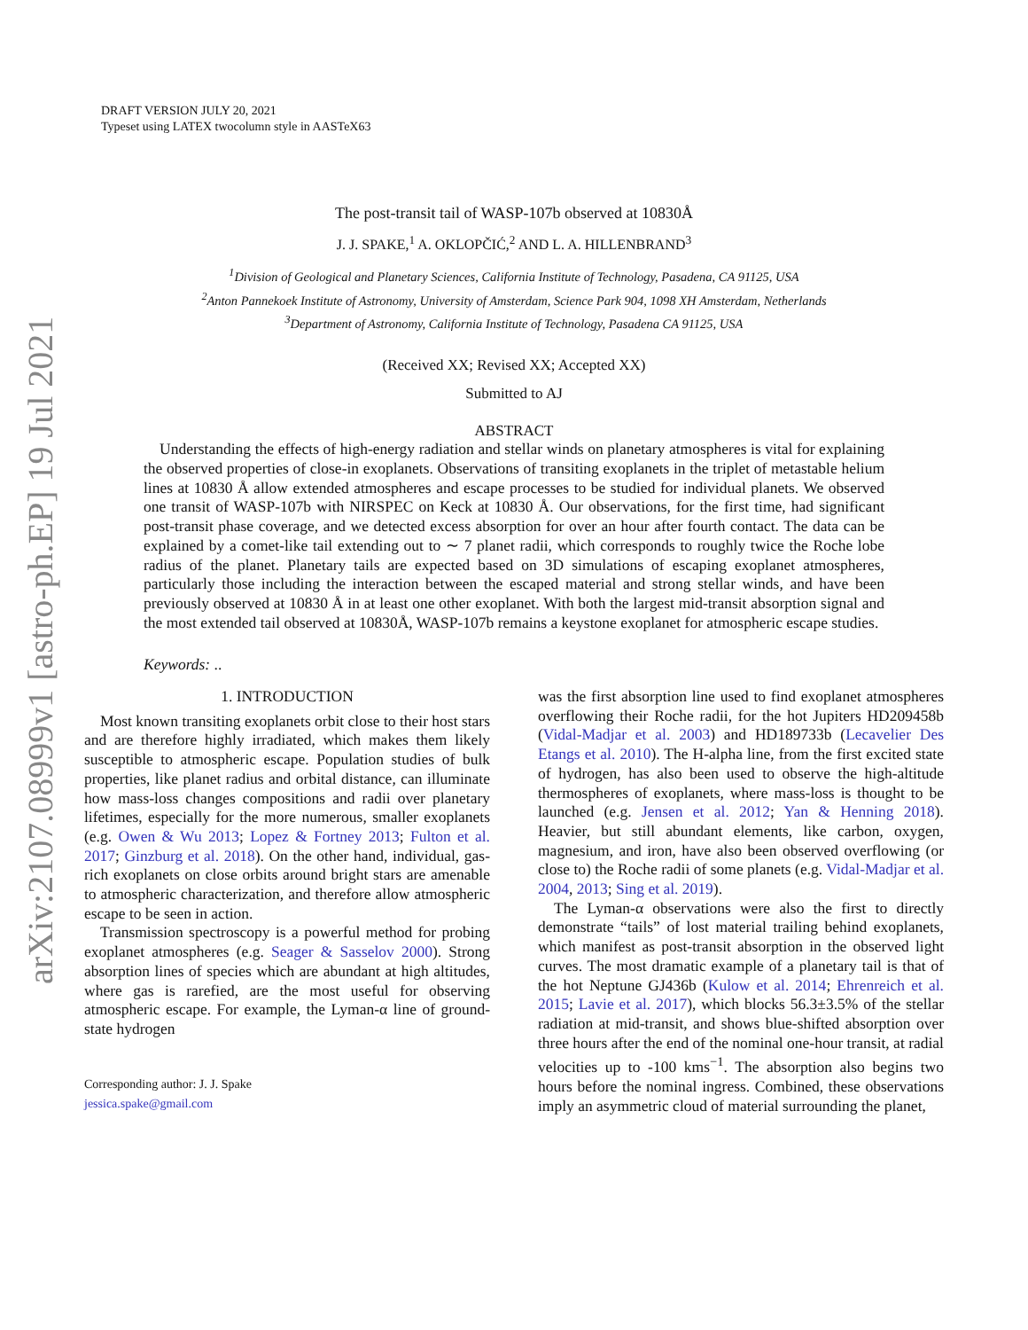arXiv:2107.08999v1 [astro-ph.EP] 19 Jul 2021
DRAFT VERSION JULY 20, 2021
Typeset using LATEX twocolumn style in AASTeX63
The post-transit tail of WASP-107b observed at 10830Å
J. J. SPAKE,<sup>1</sup> A. OKLOPČIĆ,<sup>2</sup> AND L. A. HILLENBRAND<sup>3</sup>
<sup>1</sup> Division of Geological and Planetary Sciences, California Institute of Technology, Pasadena, CA 91125, USA
<sup>2</sup> Anton Pannekoek Institute of Astronomy, University of Amsterdam, Science Park 904, 1098 XH Amsterdam, Netherlands
<sup>3</sup> Department of Astronomy, California Institute of Technology, Pasadena CA 91125, USA
(Received XX; Revised XX; Accepted XX)
Submitted to AJ
ABSTRACT
Understanding the effects of high-energy radiation and stellar winds on planetary atmospheres is vital for explaining the observed properties of close-in exoplanets. Observations of transiting exoplanets in the triplet of metastable helium lines at 10830 Å allow extended atmospheres and escape processes to be studied for individual planets. We observed one transit of WASP-107b with NIRSPEC on Keck at 10830 Å. Our observations, for the first time, had significant post-transit phase coverage, and we detected excess absorption for over an hour after fourth contact. The data can be explained by a comet-like tail extending out to ∼ 7 planet radii, which corresponds to roughly twice the Roche lobe radius of the planet. Planetary tails are expected based on 3D simulations of escaping exoplanet atmospheres, particularly those including the interaction between the escaped material and strong stellar winds, and have been previously observed at 10830 Å in at least one other exoplanet. With both the largest mid-transit absorption signal and the most extended tail observed at 10830Å, WASP-107b remains a keystone exoplanet for atmospheric escape studies.
Keywords: ..
1. INTRODUCTION
Most known transiting exoplanets orbit close to their host stars and are therefore highly irradiated, which makes them likely susceptible to atmospheric escape. Population studies of bulk properties, like planet radius and orbital distance, can illuminate how mass-loss changes compositions and radii over planetary lifetimes, especially for the more numerous, smaller exoplanets (e.g. Owen & Wu 2013; Lopez & Fortney 2013; Fulton et al. 2017; Ginzburg et al. 2018). On the other hand, individual, gas-rich exoplanets on close orbits around bright stars are amenable to atmospheric characterization, and therefore allow atmospheric escape to be seen in action.
Transmission spectroscopy is a powerful method for probing exoplanet atmospheres (e.g. Seager & Sasselov 2000). Strong absorption lines of species which are abundant at high altitudes, where gas is rarefied, are the most useful for observing atmospheric escape. For example, the Lyman-α line of ground-state hydrogen
Corresponding author: J. J. Spake
jessica.spake@gmail.com
was the first absorption line used to find exoplanet atmospheres overflowing their Roche radii, for the hot Jupiters HD209458b (Vidal-Madjar et al. 2003) and HD189733b (Lecavelier Des Etangs et al. 2010). The H-alpha line, from the first excited state of hydrogen, has also been used to observe the high-altitude thermospheres of exoplanets, where mass-loss is thought to be launched (e.g. Jensen et al. 2012; Yan & Henning 2018). Heavier, but still abundant elements, like carbon, oxygen, magnesium, and iron, have also been observed overflowing (or close to) the Roche radii of some planets (e.g. Vidal-Madjar et al. 2004, 2013; Sing et al. 2019).
The Lyman-α observations were also the first to directly demonstrate “tails” of lost material trailing behind exoplanets, which manifest as post-transit absorption in the observed light curves. The most dramatic example of a planetary tail is that of the hot Neptune GJ436b (Kulow et al. 2014; Ehrenreich et al. 2015; Lavie et al. 2017), which blocks 56.3±3.5% of the stellar radiation at mid-transit, and shows blue-shifted absorption over three hours after the end of the nominal one-hour transit, at radial velocities up to -100 kms<sup>−1</sup>. The absorption also begins two hours before the nominal ingress. Combined, these observations imply an asymmetric cloud of material surrounding the planet,